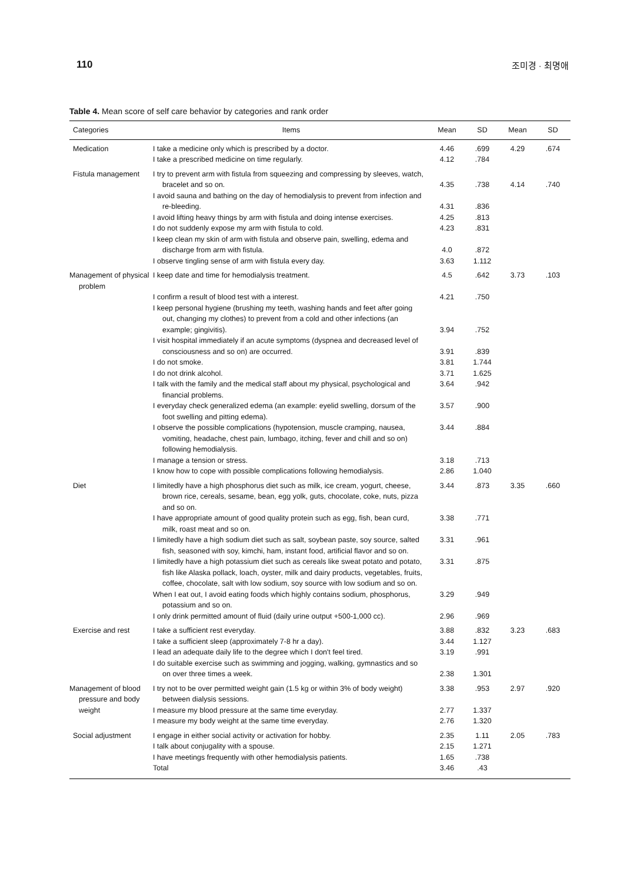110 조미경 · 최명애
Table 4. Mean score of self care behavior by categories and rank order
| Categories | Items | Mean | SD | Mean | SD |
| --- | --- | --- | --- | --- | --- |
| Medication | I take a medicine only which is prescribed by a doctor. | 4.46 | .699 | 4.29 | .674 |
| | I take a prescribed medicine on time regularly. | 4.12 | .784 | | |
| Fistula management | I try to prevent arm with fistula from squeezing and compressing by sleeves, watch, bracelet and so on. | 4.35 | .738 | 4.14 | .740 |
| | I avoid sauna and bathing on the day of hemodialysis to prevent from infection and re-bleeding. | 4.31 | .836 | | |
| | I avoid lifting heavy things by arm with fistula and doing intense exercises. | 4.25 | .813 | | |
| | I do not suddenly expose my arm with fistula to cold. | 4.23 | .831 | | |
| | I keep clean my skin of arm with fistula and observe pain, swelling, edema and discharge from arm with fistula. | 4.0 | .872 | | |
| | I observe tingling sense of arm with fistula every day. | 3.63 | 1.112 | | |
| Management of physical problem | I keep date and time for hemodialysis treatment. | 4.5 | .642 | 3.73 | .103 |
| | I confirm a result of blood test with a interest. | 4.21 | .750 | | |
| | I keep personal hygiene (brushing my teeth, washing hands and feet after going out, changing my clothes) to prevent from a cold and other infections (an example; gingivitis). | 3.94 | .752 | | |
| | I visit hospital immediately if an acute symptoms (dyspnea and decreased level of consciousness and so on) are occurred. | 3.91 | .839 | | |
| | I do not smoke. | 3.81 | 1.744 | | |
| | I do not drink alcohol. | 3.71 | 1.625 | | |
| | I talk with the family and the medical staff about my physical, psychological and financial problems. | 3.64 | .942 | | |
| | I everyday check generalized edema (an example: eyelid swelling, dorsum of the foot swelling and pitting edema). | 3.57 | .900 | | |
| | I observe the possible complications (hypotension, muscle cramping, nausea, vomiting, headache, chest pain, lumbago, itching, fever and chill and so on) following hemodialysis. | 3.44 | .884 | | |
| | I manage a tension or stress. | 3.18 | .713 | | |
| | I know how to cope with possible complications following hemodialysis. | 2.86 | 1.040 | | |
| Diet | I limitedly have a high phosphorus diet such as milk, ice cream, yogurt, cheese, brown rice, cereals, sesame, bean, egg yolk, guts, chocolate, coke, nuts, pizza and so on. | 3.44 | .873 | 3.35 | .660 |
| | I have appropriate amount of good quality protein such as egg, fish, bean curd, milk, roast meat and so on. | 3.38 | .771 | | |
| | I limitedly have a high sodium diet such as salt, soybean paste, soy source, salted fish, seasoned with soy, kimchi, ham, instant food, artificial flavor and so on. | 3.31 | .961 | | |
| | I limitedly have a high potassium diet such as cereals like sweat potato and potato, fish like Alaska pollack, loach, oyster, milk and dairy products, vegetables, fruits, coffee, chocolate, salt with low sodium, soy source with low sodium and so on. | 3.31 | .875 | | |
| | When I eat out, I avoid eating foods which highly contains sodium, phosphorus, potassium and so on. | 3.29 | .949 | | |
| | I only drink permitted amount of fluid (daily urine output +500-1,000 cc). | 2.96 | .969 | | |
| Exercise and rest | I take a sufficient rest everyday. | 3.88 | .832 | 3.23 | .683 |
| | I take a sufficient sleep (approximately 7-8 hr a day). | 3.44 | 1.127 | | |
| | I lead an adequate daily life to the degree which I don't feel tired. | 3.19 | .991 | | |
| | I do suitable exercise such as swimming and jogging, walking, gymnastics and so on over three times a week. | 2.38 | 1.301 | | |
| Management of blood pressure and body weight | I try not to be over permitted weight gain (1.5 kg or within 3% of body weight) between dialysis sessions. | 3.38 | .953 | 2.97 | .920 |
| | I measure my blood pressure at the same time everyday. | 2.77 | 1.337 | | |
| | I measure my body weight at the same time everyday. | 2.76 | 1.320 | | |
| Social adjustment | I engage in either social activity or activation for hobby. | 2.35 | 1.11 | 2.05 | .783 |
| | I talk about conjugality with a spouse. | 2.15 | 1.271 | | |
| | I have meetings frequently with other hemodialysis patients. | 1.65 | .738 | | |
| | Total | 3.46 | .43 | | |